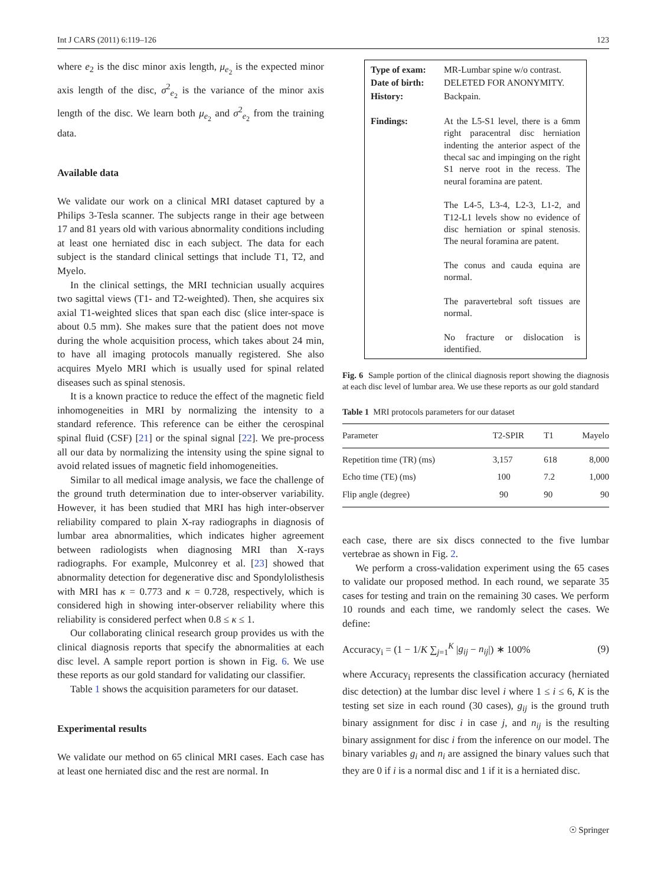Int J CARS (2011) 6:119–126 123
where e<sub>2</sub> is the disc minor axis length, μ<sub>e<sub>2</sub></sub> is the expected minor axis length of the disc, σ<sup>2</sup><sub>e<sub>2</sub></sub> is the variance of the minor axis length of the disc. We learn both μ<sub>e<sub>2</sub></sub> and σ<sup>2</sup><sub>e<sub>2</sub></sub> from the training data.
Available data
We validate our work on a clinical MRI dataset captured by a Philips 3-Tesla scanner. The subjects range in their age between 17 and 81 years old with various abnormality conditions including at least one herniated disc in each subject. The data for each subject is the standard clinical settings that include T1, T2, and Myelo.
In the clinical settings, the MRI technician usually acquires two sagittal views (T1- and T2-weighted). Then, she acquires six axial T1-weighted slices that span each disc (slice inter-space is about 0.5 mm). She makes sure that the patient does not move during the whole acquisition process, which takes about 24 min, to have all imaging protocols manually registered. She also acquires Myelo MRI which is usually used for spinal related diseases such as spinal stenosis.
It is a known practice to reduce the effect of the magnetic field inhomogeneities in MRI by normalizing the intensity to a standard reference. This reference can be either the cerospinal spinal fluid (CSF) [21] or the spinal signal [22]. We pre-process all our data by normalizing the intensity using the spine signal to avoid related issues of magnetic field inhomogeneities.
Similar to all medical image analysis, we face the challenge of the ground truth determination due to inter-observer variability. However, it has been studied that MRI has high inter-observer reliability compared to plain X-ray radiographs in diagnosis of lumbar area abnormalities, which indicates higher agreement between radiologists when diagnosing MRI than X-rays radiographs. For example, Mulconrey et al. [23] showed that abnormality detection for degenerative disc and Spondylolisthesis with MRI has κ = 0.773 and κ = 0.728, respectively, which is considered high in showing inter-observer reliability where this reliability is considered perfect when 0.8 ≤ κ ≤ 1.
Our collaborating clinical research group provides us with the clinical diagnosis reports that specify the abnormalities at each disc level. A sample report portion is shown in Fig. 6. We use these reports as our gold standard for validating our classifier.
Table 1 shows the acquisition parameters for our dataset.
Experimental results
We validate our method on 65 clinical MRI cases. Each case has at least one herniated disc and the rest are normal. In
| Type of exam: | MR-Lumbar spine w/o contrast. |
| Date of birth: | DELETED FOR ANONYMITY. |
| History: | Backpain. |
| Findings: | At the L5-S1 level, there is a 6mm right paracentral disc herniation indenting the anterior aspect of the thecal sac and impinging on the right S1 nerve root in the recess. The neural foramina are patent. The L4-5, L3-4, L2-3, L1-2, and T12-L1 levels show no evidence of disc herniation or spinal stenosis. The neural foramina are patent. The conus and cauda equina are normal. The paravertebral soft tissues are normal. No fracture or dislocation is identified. |
Fig. 6 Sample portion of the clinical diagnosis report showing the diagnosis at each disc level of lumbar area. We use these reports as our gold standard
Table 1 MRI protocols parameters for our dataset
| Parameter | T2-SPIR | T1 | Mayelo |
| --- | --- | --- | --- |
| Repetition time (TR) (ms) | 3,157 | 618 | 8,000 |
| Echo time (TE) (ms) | 100 | 7.2 | 1,000 |
| Flip angle (degree) | 90 | 90 | 90 |
each case, there are six discs connected to the five lumbar vertebrae as shown in Fig. 2.
We perform a cross-validation experiment using the 65 cases to validate our proposed method. In each round, we separate 35 cases for testing and train on the remaining 30 cases. We perform 10 rounds and each time, we randomly select the cases. We define:
Accuracy<sub>i</sub> = (1 − 1/K ∑<sub>j=1</sub><sup>K</sup> |g<sub>ij</sub> − n<sub>ij</sub>|) ∗ 100% (9)
where Accuracy<sub>i</sub> represents the classification accuracy (herniated disc detection) at the lumbar disc level i where 1 ≤ i ≤ 6, K is the testing set size in each round (30 cases), g<sub>ij</sub> is the ground truth binary assignment for disc i in case j, and n<sub>ij</sub> is the resulting binary assignment for disc i from the inference on our model. The binary variables g<sub>i</sub> and n<sub>i</sub> are assigned the binary values such that they are 0 if i is a normal disc and 1 if it is a herniated disc.
☉ Springer